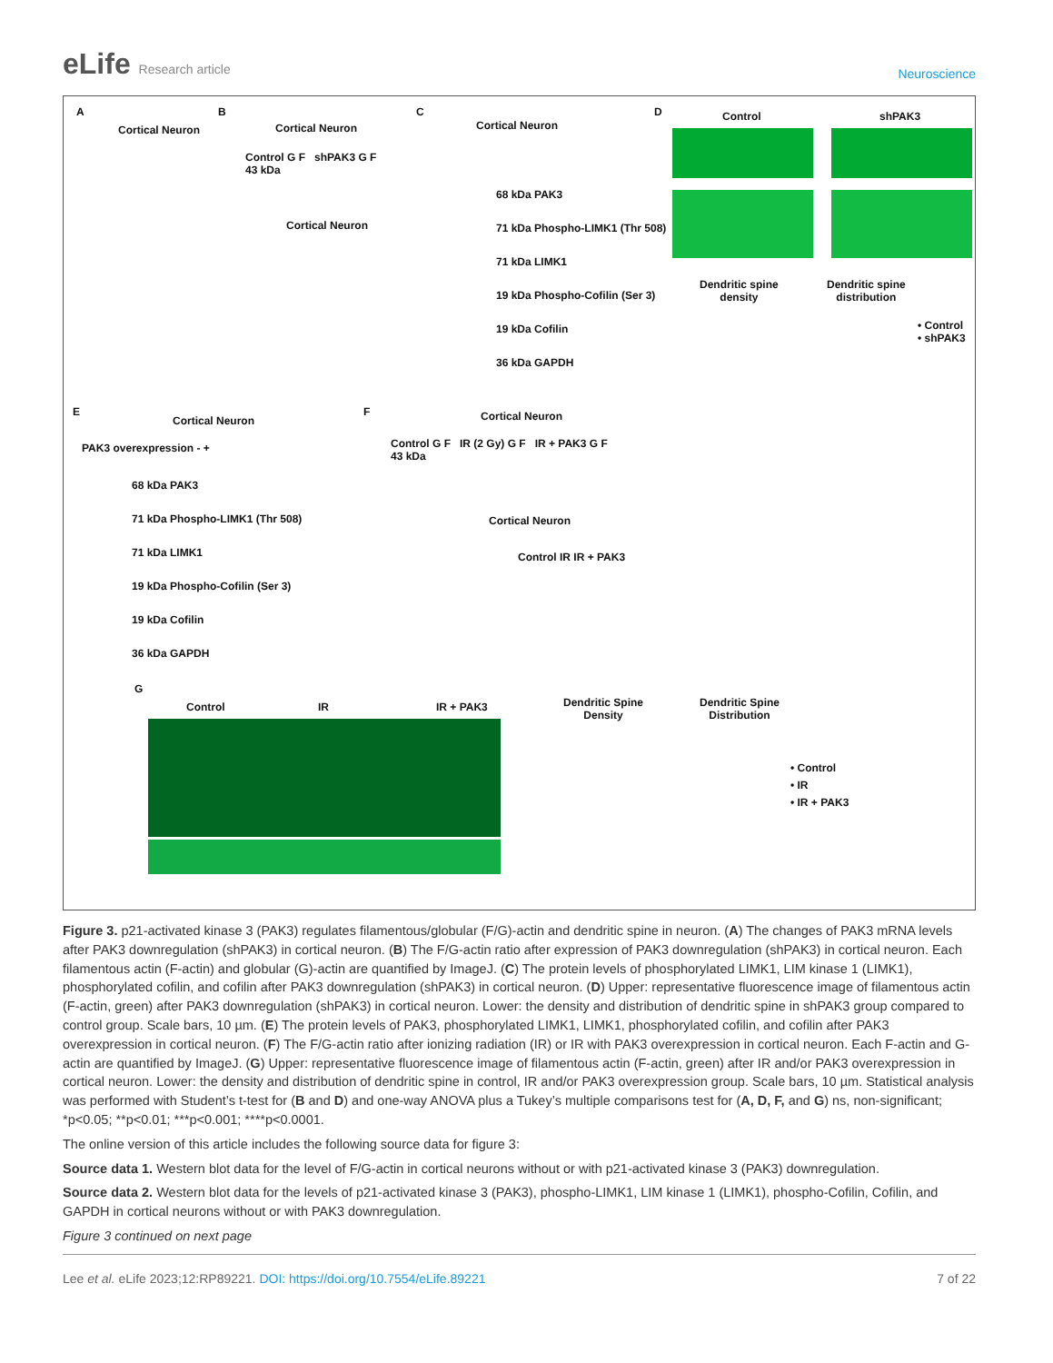eLife Research article
Neuroscience
A
Cortical Neuron
B
Cortical Neuron
C
Cortical Neuron
D Control shPAK3
Dendritic spine
density
Dendritic spine
distribution
• Control
• shPAK3
68 kDa PAK3
71 kDa Phospho-LIMK1 (Thr 508)
71 kDa LIMK1
19 kDa Phospho-Cofilin (Ser 3)
19 kDa Cofilin
36 kDa GAPDH
Control G F shPAK3 G F
43 kDa
Cortical Neuron
E
Cortical Neuron
PAK3 overexpression - +
68 kDa PAK3
71 kDa Phospho-LIMK1 (Thr 508)
71 kDa LIMK1
19 kDa Phospho-Cofilin (Ser 3)
19 kDa Cofilin
36 kDa GAPDH
F Cortical Neuron
Control G F IR (2 Gy) G F IR + PAK3 G F
43 kDa
Cortical Neuron
Control IR IR + PAK3
G
Control IR IR + PAK3
Dendritic Spine
Density
Dendritic Spine
Distribution
• Control
• IR
• IR + PAK3
Figure 3. p21-activated kinase 3 (PAK3) regulates filamentous/globular (F/G)-actin and dendritic spine in neuron. (A) The changes of PAK3 mRNA levels after PAK3 downregulation (shPAK3) in cortical neuron. (B) The F/G-actin ratio after expression of PAK3 downregulation (shPAK3) in cortical neuron. Each filamentous actin (F-actin) and globular (G)-actin are quantified by ImageJ. (C) The protein levels of phosphorylated LIMK1, LIM kinase 1 (LIMK1), phosphorylated cofilin, and cofilin after PAK3 downregulation (shPAK3) in cortical neuron. (D) Upper: representative fluorescence image of filamentous actin (F-actin, green) after PAK3 downregulation (shPAK3) in cortical neuron. Lower: the density and distribution of dendritic spine in shPAK3 group compared to control group. Scale bars, 10 µm. (E) The protein levels of PAK3, phosphorylated LIMK1, LIMK1, phosphorylated cofilin, and cofilin after PAK3 overexpression in cortical neuron. (F) The F/G-actin ratio after ionizing radiation (IR) or IR with PAK3 overexpression in cortical neuron. Each F-actin and G-actin are quantified by ImageJ. (G) Upper: representative fluorescence image of filamentous actin (F-actin, green) after IR and/or PAK3 overexpression in cortical neuron. Lower: the density and distribution of dendritic spine in control, IR and/or PAK3 overexpression group. Scale bars, 10 µm. Statistical analysis was performed with Student’s t-test for (B and D) and one-way ANOVA plus a Tukey’s multiple comparisons test for (A, D, F, and G) ns, non-significant; *p<0.05; **p<0.01; ***p<0.001; ****p<0.0001.
The online version of this article includes the following source data for figure 3:
Source data 1. Western blot data for the level of F/G-actin in cortical neurons without or with p21-activated kinase 3 (PAK3) downregulation.
Source data 2. Western blot data for the levels of p21-activated kinase 3 (PAK3), phospho-LIMK1, LIM kinase 1 (LIMK1), phospho-Cofilin, Cofilin, and GAPDH in cortical neurons without or with PAK3 downregulation.
Figure 3 continued on next page
Lee et al. eLife 2023;12:RP89221. DOI: https://doi.org/10.7554/eLife.89221
7 of 22